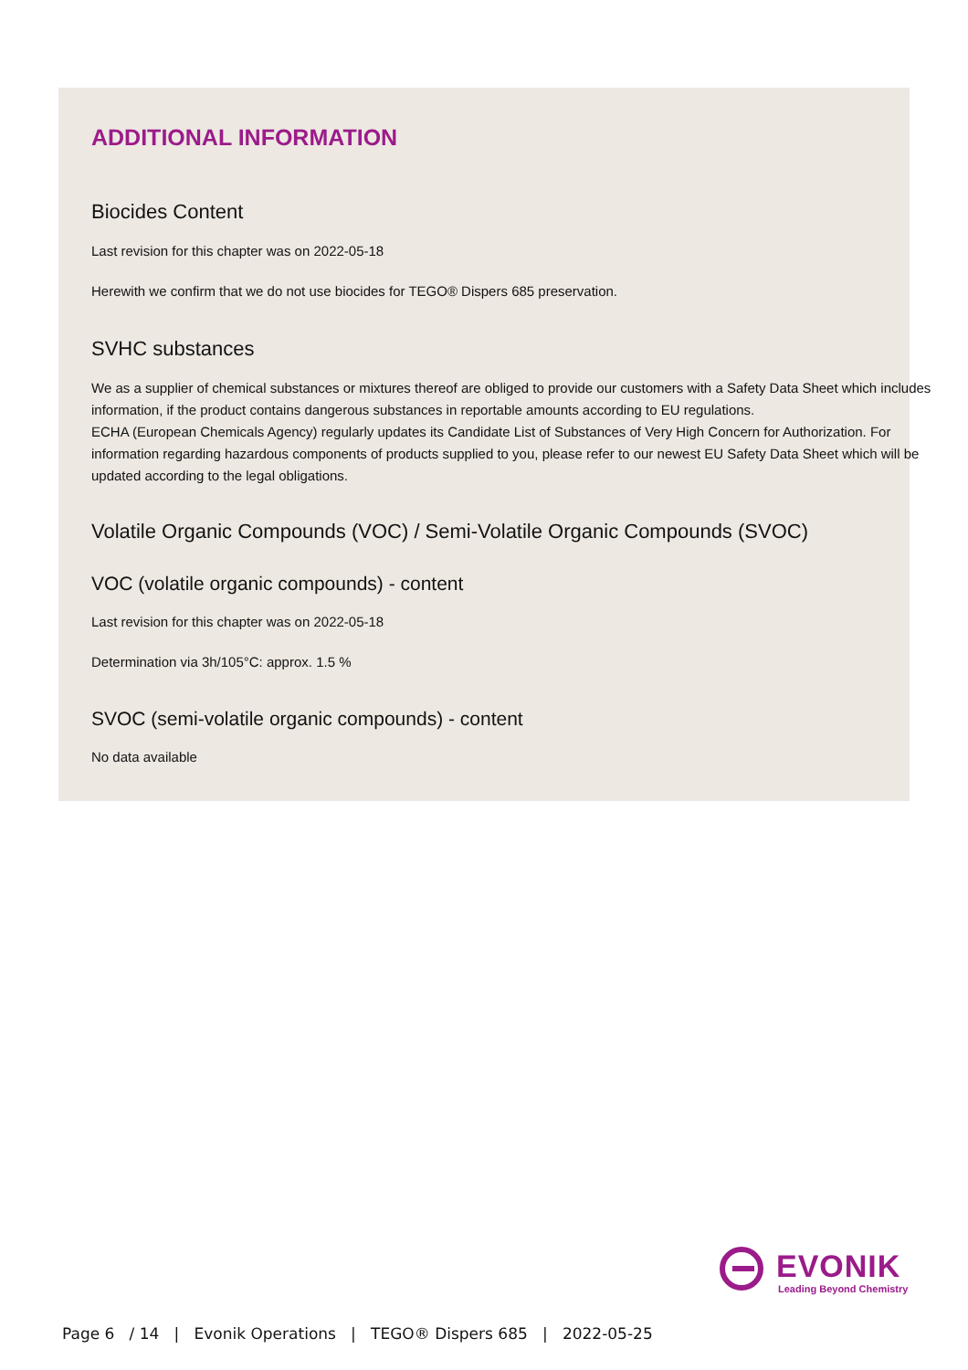ADDITIONAL INFORMATION
Biocides Content
Last revision for this chapter was on 2022-05-18
Herewith we confirm that we do not use biocides for TEGO® Dispers 685 preservation.
SVHC substances
We as a supplier of chemical substances or mixtures thereof are obliged to provide our customers with a Safety Data Sheet which includes information, if the product contains dangerous substances in reportable amounts according to EU regulations.
ECHA (European Chemicals Agency) regularly updates its Candidate List of Substances of Very High Concern for Authorization. For information regarding hazardous components of products supplied to you, please refer to our newest EU Safety Data Sheet which will be updated according to the legal obligations.
Volatile Organic Compounds (VOC) / Semi-Volatile Organic Compounds (SVOC)
VOC (volatile organic compounds) - content
Last revision for this chapter was on 2022-05-18
Determination via 3h/105°C: approx. 1.5 %
SVOC (semi-volatile organic compounds) - content
No data available
EVONIK
Leading Beyond Chemistry
Page 6 / 14 | Evonik Operations | TEGO® Dispers 685 | 2022-05-25